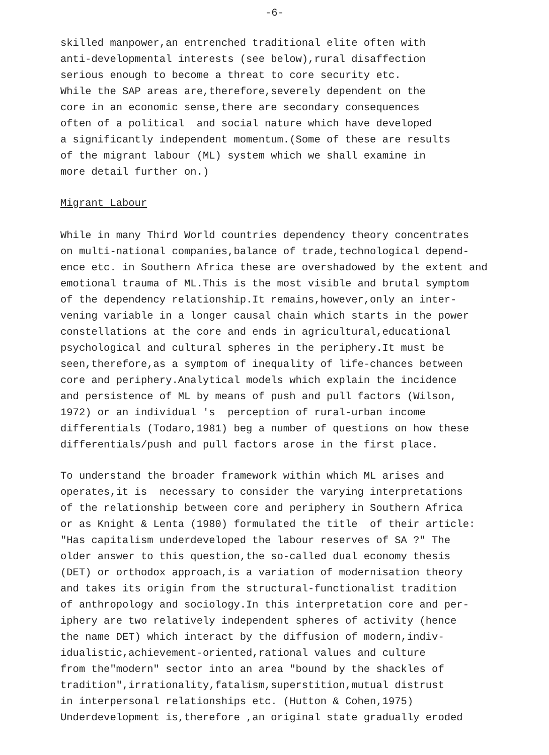-6-
skilled manpower,an entrenched traditional elite often with anti-developmental interests (see below),rural disaffection serious enough to become a threat to core security etc. While the SAP areas are,therefore,severely dependent on the core in an economic sense,there are secondary consequences often of a political and social nature which have developed a significantly independent momentum.(Some of these are results of the migrant labour (ML) system which we shall examine in more detail further on.)
Migrant Labour
While in many Third World countries dependency theory concentrates on multi-national companies,balance of trade,technological depend- ence etc. in Southern Africa these are overshadowed by the extent and emotional trauma of ML.This is the most visible and brutal symptom of the dependency relationship.It remains,however,only an inter- vening variable in a longer causal chain which starts in the power constellations at the core and ends in agricultural,educational psychological and cultural spheres in the periphery.It must be seen,therefore,as a symptom of inequality of life-chances between core and periphery.Analytical models which explain the incidence and persistence of ML by means of push and pull factors (Wilson, 1972) or an individual 's perception of rural-urban income differentials (Todaro,1981) beg a number of questions on how these differentials/push and pull factors arose in the first place.
To understand the broader framework within which ML arises and operates,it is necessary to consider the varying interpretations of the relationship between core and periphery in Southern Africa or as Knight & Lenta (1980) formulated the title of their article: "Has capitalism underdeveloped the labour reserves of SA ?" The older answer to this question,the so-called dual economy thesis (DET) or orthodox approach,is a variation of modernisation theory and takes its origin from the structural-functionalist tradition of anthropology and sociology.In this interpretation core and per- iphery are two relatively independent spheres of activity (hence the name DET) which interact by the diffusion of modern,indiv- idualistic,achievement-oriented,rational values and culture from the"modern" sector into an area "bound by the shackles of tradition",irrationality,fatalism,superstition,mutual distrust in interpersonal relationships etc. (Hutton & Cohen,1975) Underdevelopment is,therefore ,an original state gradually eroded